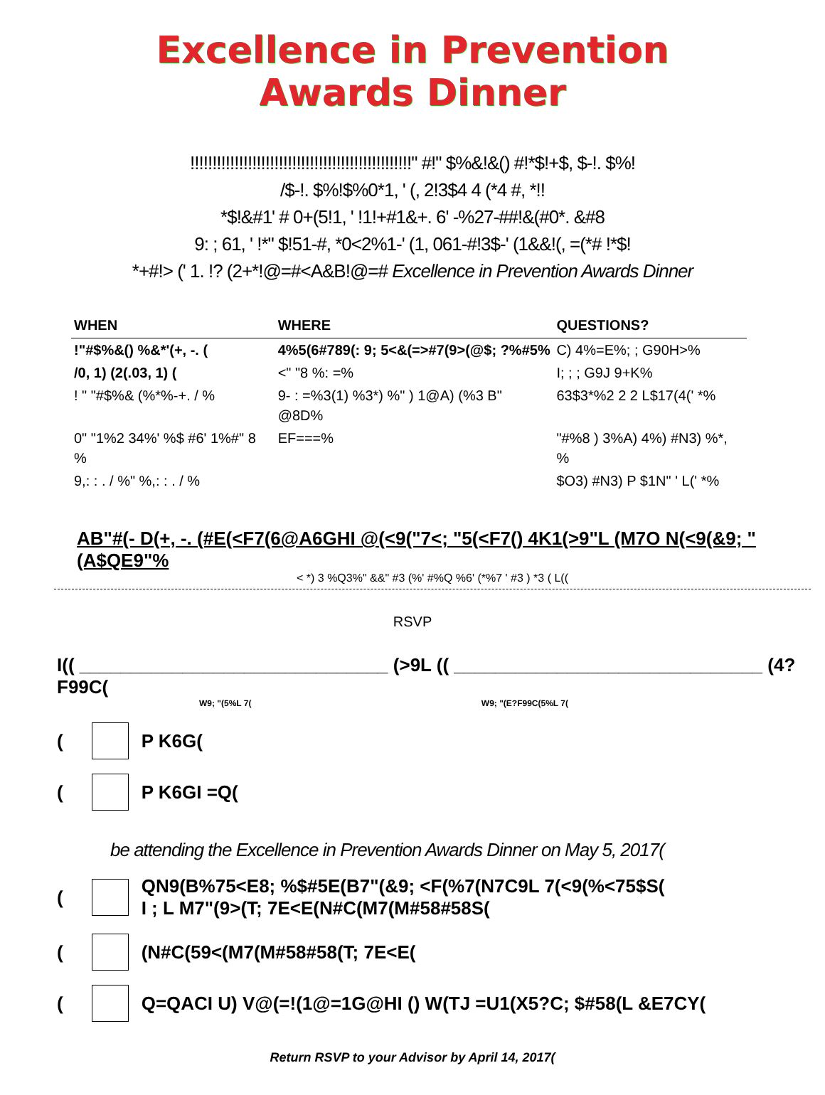Excellence in Prevention
Awards Dinner
!!!!!!!!!!!!!!!!!!!!!!!!!!!!!!!!!!!!!!!!!!!!!!!!!!" #!" $%&!&() #!*$!+$, $-!. $%!
/$-!. $%!$%0*1, ' (, 2!3$4 4 (*4 #, *!!
*$!&#1' # 0+(5!1, ' !1!+#1&+. 6' -%27-##!&(#0*. &#8
9: ; 61, ' !*" $!51-#, *0<2%1-' (1, 061-#!3$-' (1&&!(, =(*# !*$!
*+#!> (' 1. !? (2+*!@=#<A&B!@=# Excellence in Prevention Awards Dinner
| WHEN | WHERE | QUESTIONS? |
| --- | --- | --- |
| !"#$%&() %&*'(+, -. ( | 4%5(6#789(: 9; 5<&(=>#7(9>(@$; ?%#5% | C) 4%=E%; ; G90H>% |
| /0, 1) (2(.03, 1) ( | <" "8 %: =% | I; ; ; G9J 9+K% |
| ! " "#$%& (%*%-+. / % | 9- : =%3(1) %3*) %" ) 1@A) (%3 B" @8D% | 63$3*%2 2 2 L$17(4(' *% |
| 0" "1%2 34%' %$ #6' 1%#" 8 % | EF===% | "#%8 ) 3%A) 4%) #N3) %*, % |
| 9,: : . / %" %,: : . / % | | $O3) #N3) P $1N" ' L(' *% |
AB"#(- D(+, -. (#E(<F7(6@A6GHI @(<9("7<; "5(<F7() 4K1(>9"L (M7O N(<9(&9; "(A$QE9"%
< *) 3 %Q3%" &&" #3 (%' #%Q %6' (*%7 ' #3 ) *3 ( L((
RSVP
I(( ______________________________ (>9L (( ______________________________ (4?F99C(
W9; "(5%L 7( W9; "(E?F99C(5%L 7(
( P K6G(
( P K6GI =Q(
be attending the Excellence in Prevention Awards Dinner on May 5, 2017(
( QN9(B%75<E8; %$#5E(B7"(&9; <F(%7(N7C9L 7(<9(%<75$S(
I ; L M7"(9>(T; 7E<E(N#C(M7(M#58#58S(
( (N#C(59<(M7(M#58#58(T; 7E<E(
( Q=QACI U) V@(=!(1@=1G@HI () W(TJ =U1(X5?C; $#58(L &E7CY(
Return RSVP to your Advisor by April 14, 2017(